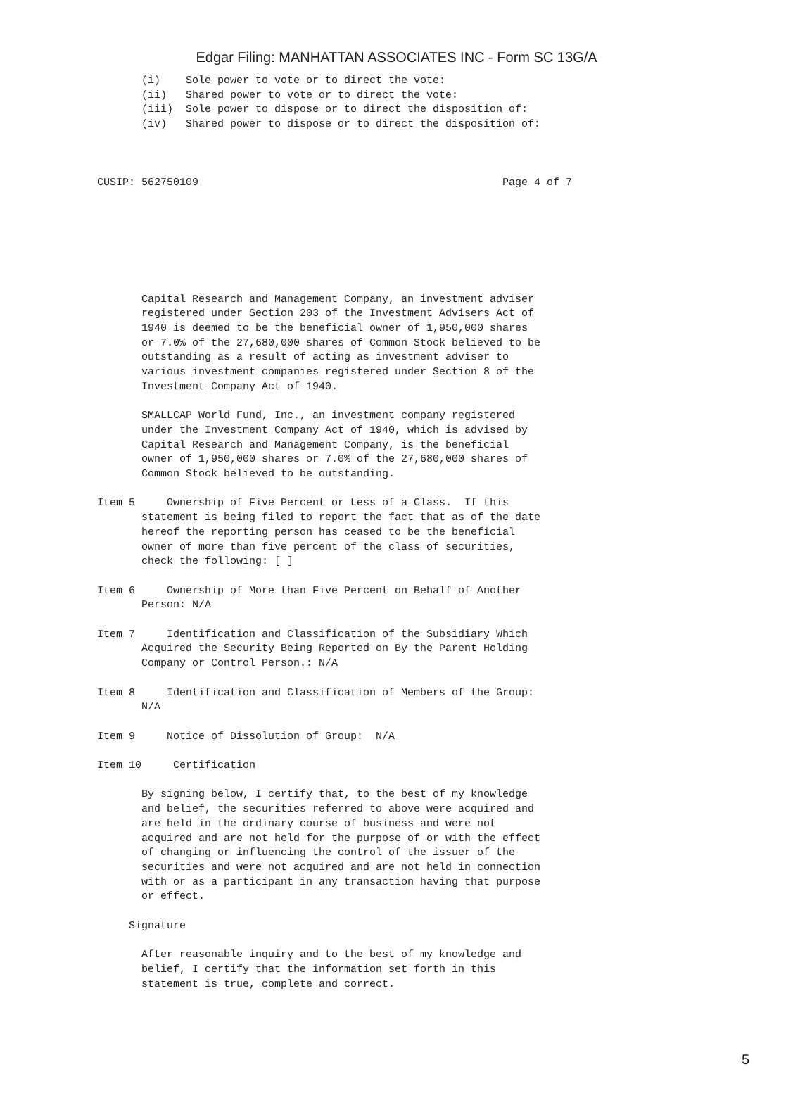Edgar Filing: MANHATTAN ASSOCIATES INC - Form SC 13G/A
       (i)    Sole power to vote or to direct the vote:
       (ii)   Shared power to vote or to direct the vote:
       (iii)  Sole power to dispose or to direct the disposition of:
       (iv)   Shared power to dispose or to direct the disposition of:



CUSIP: 562750109                                                Page 4 of 7







       Capital Research and Management Company, an investment adviser
       registered under Section 203 of the Investment Advisers Act of
       1940 is deemed to be the beneficial owner of 1,950,000 shares
       or 7.0% of the 27,680,000 shares of Common Stock believed to be
       outstanding as a result of acting as investment adviser to
       various investment companies registered under Section 8 of the
       Investment Company Act of 1940.

       SMALLCAP World Fund, Inc., an investment company registered
       under the Investment Company Act of 1940, which is advised by
       Capital Research and Management Company, is the beneficial
       owner of 1,950,000 shares or 7.0% of the 27,680,000 shares of
       Common Stock believed to be outstanding.

Item 5     Ownership of Five Percent or Less of a Class.  If this
       statement is being filed to report the fact that as of the date
       hereof the reporting person has ceased to be the beneficial
       owner of more than five percent of the class of securities,
       check the following: [ ]

Item 6     Ownership of More than Five Percent on Behalf of Another
       Person: N/A

Item 7     Identification and Classification of the Subsidiary Which
       Acquired the Security Being Reported on By the Parent Holding
       Company or Control Person.: N/A

Item 8     Identification and Classification of Members of the Group:
       N/A

Item 9     Notice of Dissolution of Group:  N/A

Item 10     Certification

       By signing below, I certify that, to the best of my knowledge
       and belief, the securities referred to above were acquired and
       are held in the ordinary course of business and were not
       acquired and are not held for the purpose of or with the effect
       of changing or influencing the control of the issuer of the
       securities and were not acquired and are not held in connection
       with or as a participant in any transaction having that purpose
       or effect.

     Signature

       After reasonable inquiry and to the best of my knowledge and
       belief, I certify that the information set forth in this
       statement is true, complete and correct.
5